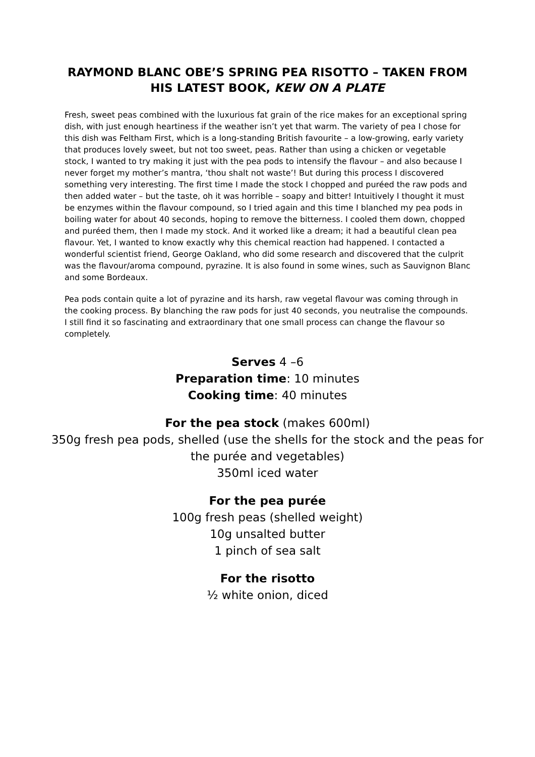RAYMOND BLANC OBE’S SPRING PEA RISOTTO – TAKEN FROM HIS LATEST BOOK, KEW ON A PLATE
Fresh, sweet peas combined with the luxurious fat grain of the rice makes for an exceptional spring dish, with just enough heartiness if the weather isn’t yet that warm. The variety of pea I chose for this dish was Feltham First, which is a long-standing British favourite – a low-growing, early variety that produces lovely sweet, but not too sweet, peas. Rather than using a chicken or vegetable stock, I wanted to try making it just with the pea pods to intensify the flavour – and also because I never forget my mother’s mantra, ‘thou shalt not waste’! But during this process I discovered something very interesting. The first time I made the stock I chopped and puréed the raw pods and then added water – but the taste, oh it was horrible – soapy and bitter! Intuitively I thought it must be enzymes within the flavour compound, so I tried again and this time I blanched my pea pods in boiling water for about 40 seconds, hoping to remove the bitterness. I cooled them down, chopped and puréed them, then I made my stock. And it worked like a dream; it had a beautiful clean pea flavour. Yet, I wanted to know exactly why this chemical reaction had happened. I contacted a wonderful scientist friend, George Oakland, who did some research and discovered that the culprit was the flavour/aroma compound, pyrazine. It is also found in some wines, such as Sauvignon Blanc and some Bordeaux.
Pea pods contain quite a lot of pyrazine and its harsh, raw vegetal flavour was coming through in the cooking process. By blanching the raw pods for just 40 seconds, you neutralise the compounds. I still find it so fascinating and extraordinary that one small process can change the flavour so completely.
Serves 4 –6
Preparation time: 10 minutes
Cooking time: 40 minutes
For the pea stock (makes 600ml)
350g fresh pea pods, shelled (use the shells for the stock and the peas for the purée and vegetables)
350ml iced water
For the pea purée
100g fresh peas (shelled weight)
10g unsalted butter
1 pinch of sea salt
For the risotto
½ white onion, diced